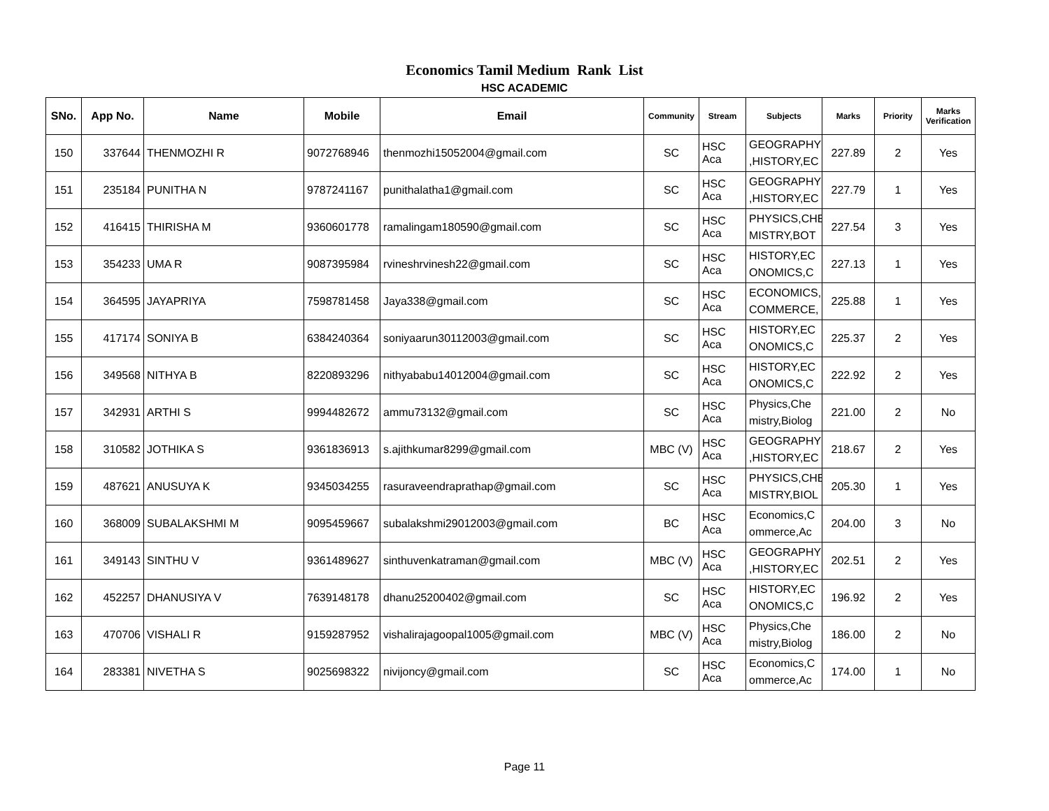Economics Tamil Medium Rank List
HSC ACADEMIC
| SNo. | App No. | Name | Mobile | Email | Community | Stream | Subjects | Marks | Priority | Marks Verification |
| --- | --- | --- | --- | --- | --- | --- | --- | --- | --- | --- |
| 150 | 337644 | THENMOZHI R | 9072768946 | thenmozhi15052004@gmail.com | SC | HSC Aca | GEOGRAPHY ,HISTORY,EC | 227.89 | 2 | Yes |
| 151 | 235184 | PUNITHA N | 9787241167 | punithalatha1@gmail.com | SC | HSC Aca | GEOGRAPHY ,HISTORY,EC | 227.79 | 1 | Yes |
| 152 | 416415 | THIRISHA M | 9360601778 | ramalingam180590@gmail.com | SC | HSC Aca | PHYSICS,CHE MISTRY,BOT | 227.54 | 3 | Yes |
| 153 | 354233 | UMA R | 9087395984 | rvineshrvinesh22@gmail.com | SC | HSC Aca | HISTORY,EC ONOMICS,C | 227.13 | 1 | Yes |
| 154 | 364595 | JAYAPRIYA | 7598781458 | Jaya338@gmail.com | SC | HSC Aca | ECONOMICS, COMMERCE, | 225.88 | 1 | Yes |
| 155 | 417174 | SONIYA B | 6384240364 | soniyaarun30112003@gmail.com | SC | HSC Aca | HISTORY,EC ONOMICS,C | 225.37 | 2 | Yes |
| 156 | 349568 | NITHYA B | 8220893296 | nithyababu14012004@gmail.com | SC | HSC Aca | HISTORY,EC ONOMICS,C | 222.92 | 2 | Yes |
| 157 | 342931 | ARTHI S | 9994482672 | ammu73132@gmail.com | SC | HSC Aca | Physics,Che mistry,Biolog | 221.00 | 2 | No |
| 158 | 310582 | JOTHIKA S | 9361836913 | s.ajithkumar8299@gmail.com | MBC (V) | HSC Aca | GEOGRAPHY ,HISTORY,EC | 218.67 | 2 | Yes |
| 159 | 487621 | ANUSUYA K | 9345034255 | rasuraveendraprathap@gmail.com | SC | HSC Aca | PHYSICS,CHE MISTRY,BIOL | 205.30 | 1 | Yes |
| 160 | 368009 | SUBALAKSHMI M | 9095459667 | subalakshmi29012003@gmail.com | BC | HSC Aca | Economics,C ommerce,Ac | 204.00 | 3 | No |
| 161 | 349143 | SINTHU V | 9361489627 | sinthuvenkatraman@gmail.com | MBC (V) | HSC Aca | GEOGRAPHY ,HISTORY,EC | 202.51 | 2 | Yes |
| 162 | 452257 | DHANUSIYA V | 7639148178 | dhanu25200402@gmail.com | SC | HSC Aca | HISTORY,EC ONOMICS,C | 196.92 | 2 | Yes |
| 163 | 470706 | VISHALI R | 9159287952 | vishalirajagoopal1005@gmail.com | MBC (V) | HSC Aca | Physics,Che mistry,Biolog | 186.00 | 2 | No |
| 164 | 283381 | NIVETHA S | 9025698322 | nivijoncy@gmail.com | SC | HSC Aca | Economics,C ommerce,Ac | 174.00 | 1 | No |
Page 11